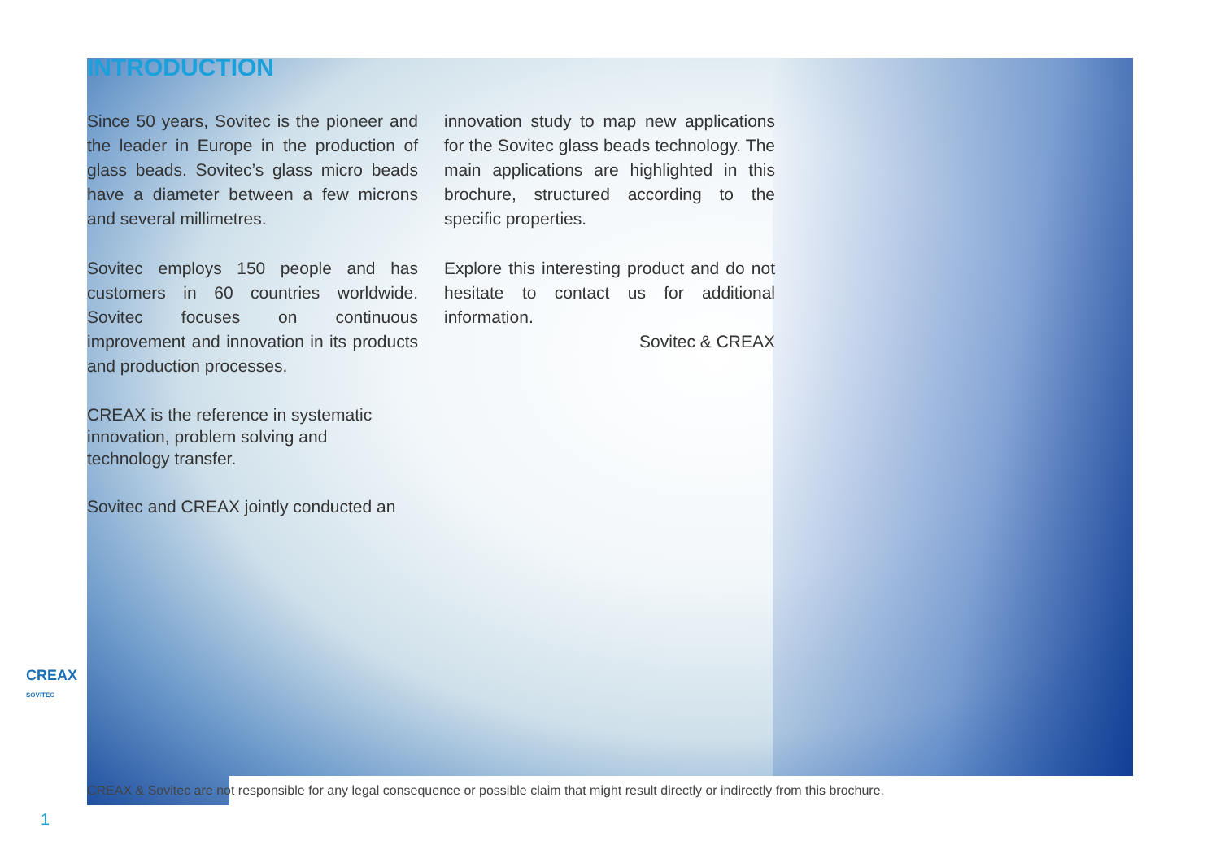INTRODUCTION
Since 50 years, Sovitec is the pioneer and the leader in Europe in the production of glass beads. Sovitec’s glass micro beads have a diameter between a few microns and several millimetres.
Sovitec employs 150 people and has customers in 60 countries worldwide. Sovitec focuses on continuous improvement and innovation in its products and production processes.
CREAX is the reference in systematic innovation, problem solving and technology transfer.
Sovitec and CREAX jointly conducted an
innovation study to map new applications for the Sovitec glass beads technology. The main applications are highlighted in this brochure, structured according to the specific properties.
Explore this interesting product and do not hesitate to contact us for additional information.
Sovitec & CREAX
CREAX & Sovitec are not responsible for any legal consequence or possible claim that might result directly or indirectly from this brochure.
CREAX
SOVITEC
1